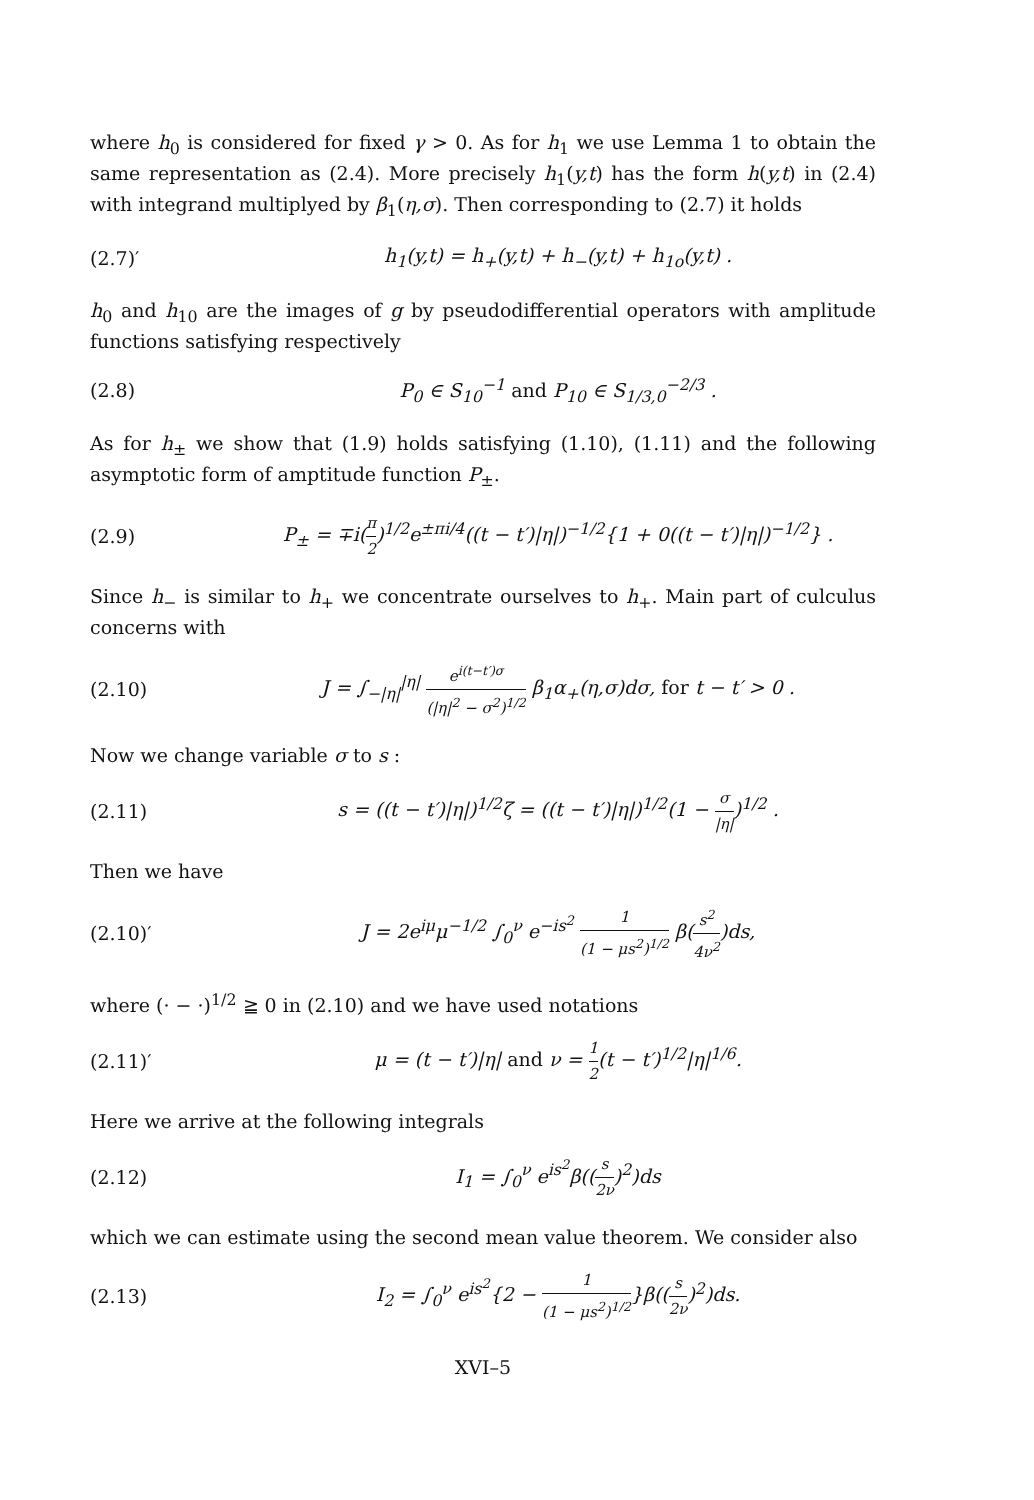where h<sub>0</sub> is considered for fixed γ > 0. As for h<sub>1</sub> we use Lemma 1 to obtain the same representation as (2.4). More precisely h<sub>1</sub>(y,t) has the form h(y,t) in (2.4) with integrand multiplyed by β<sub>1</sub>(η,σ). Then corresponding to (2.7) it holds
(2.7)′ h<sub>1</sub>(y,t) = h<sub>+</sub>(y,t) + h<sub>−</sub>(y,t) + h<sub>1o</sub>(y,t) .
h<sub>0</sub> and h<sub>10</sub> are the images of g by pseudodifferential operators with amplitude functions satisfying respectively
(2.8) P<sub>0</sub> ∈ S<sub>10</sub><sup>−1</sup> and P<sub>10</sub> ∈ S<sub>1/3,0</sub><sup>−2/3</sup> .
As for h<sub>±</sub> we show that (1.9) holds satisfying (1.10), (1.11) and the following asymptotic form of amptitude function P<sub>±</sub>.
(2.9) P<sub>±</sub> = ∓i(π 2)<sup>1/2</sup>e<sup>±πi/4</sup>((t − t′)|η|)<sup>−1/2</sup>{1 + 0((t − t′)|η|)<sup>−1/2</sup>} .
Since h<sub>−</sub> is similar to h<sub>+</sub> we concentrate ourselves to h<sub>+</sub>. Main part of culculus concerns with
(2.10) J = ∫<sub>−|η|</sub><sup>|η|</sup> e<sup>i(t−t′)σ</sup> (|η|<sup>2</sup> − σ<sup>2</sup>)<sup>1/2</sup> β<sub>1</sub>α<sub>+</sub>(η,σ)dσ, for t − t′ > 0 .
Now we change variable σ to s :
(2.11) s = ((t − t′)|η|)<sup>1/2</sup>ζ = ((t − t′)|η|)<sup>1/2</sup>(1 − σ |η|)<sup>1/2</sup> .
Then we have
(2.10)′ J = 2e<sup>iμ</sup>μ<sup>−1/2</sup> ∫<sub>0</sub><sup>ν</sup> e<sup>−is<sup>2</sup></sup> 1 (1 − μs<sup>2</sup>)<sup>1/2</sup> β(s<sup>2</sup> 4ν<sup>2</sup>)ds,
where (· − ·)<sup>1/2</sup> ≧ 0 in (2.10) and we have used notations
(2.11)′ μ = (t − t′)|η| and ν = 1 2(t − t′)<sup>1/2</sup>|η|<sup>1/6</sup>.
Here we arrive at the following integrals
(2.12) I<sub>1</sub> = ∫<sub>0</sub><sup>ν</sup> e<sup>is<sup>2</sup></sup>β((s 2ν)<sup>2</sup>)ds
which we can estimate using the second mean value theorem. We consider also
(2.13) I<sub>2</sub> = ∫<sub>0</sub><sup>ν</sup> e<sup>is<sup>2</sup></sup>{2 − 1 (1 − μs<sup>2</sup>)<sup>1/2</sup>}β((s 2ν)<sup>2</sup>)ds.
XVI–5